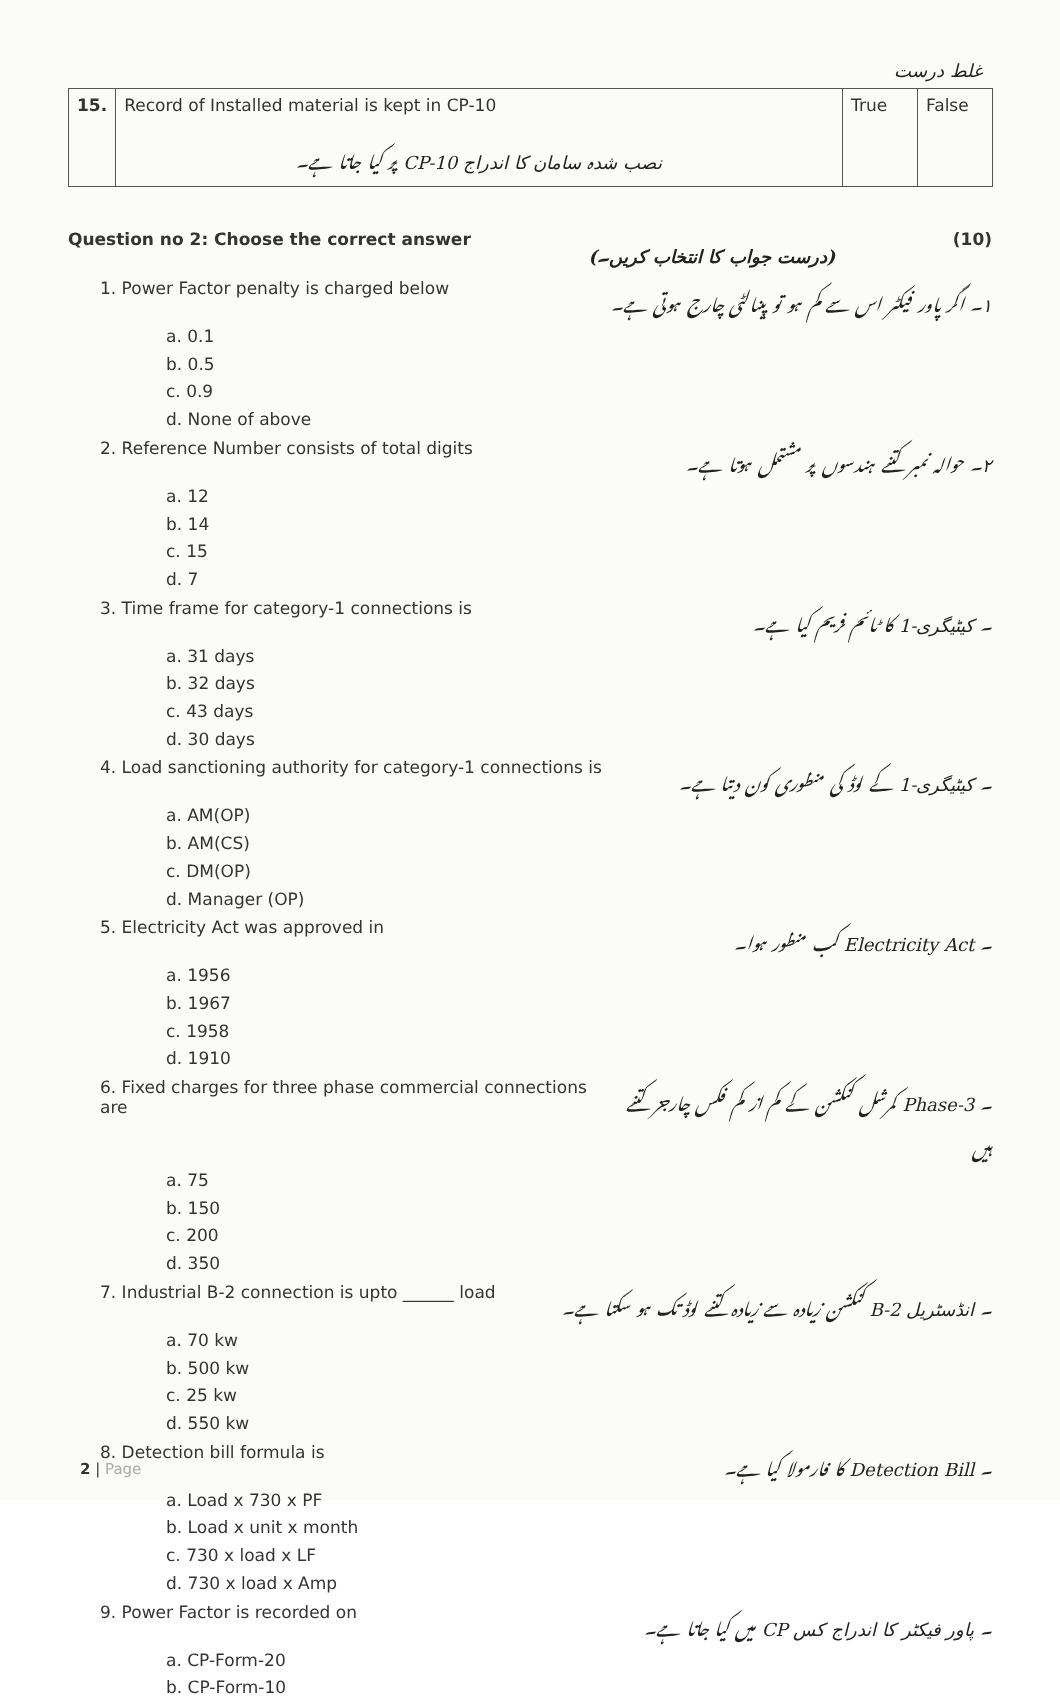غلط درست
| 15. | Record of Installed material is kept in CP-10 نصب شدہ سامان کا اندراج CP-10 پر کیا جاتا ہے۔ | True | False |
Question no 2: Choose the correct answer (درست جواب کا انتخاب کریں۔) (10)
1. Power Factor penalty is charged below ۱۔ اگر پاور فیکٹر اس سے کم ہو تو پینالٹی چارج ہوتی ہے۔
a. 0.1
b. 0.5
c. 0.9
d. None of above
2. Reference Number consists of total digits ۲۔ حوالہ نمبر کتنے ہندسوں پر مشتمل ہوتا ہے۔
a. 12
b. 14
c. 15
d. 7
3. Time frame for category-1 connections is ۔ کیٹیگری-1 کا ٹائم فریم کیا ہے۔
a. 31 days
b. 32 days
c. 43 days
d. 30 days
4. Load sanctioning authority for category-1 connections is ۔ کیٹیگری-1 کے لوڈ کی منظوری کون دیتا ہے۔
a. AM(OP)
b. AM(CS)
c. DM(OP)
d. Manager (OP)
5. Electricity Act was approved in ۔ Electricity Act کب منظور ہوا۔
a. 1956
b. 1967
c. 1958
d. 1910
6. Fixed charges for three phase commercial connections are ۔ 3-Phase کمرشل کنکشن کے کم از کم فکس چارجز کتنے ہیں
a. 75
b. 150
c. 200
d. 350
7. Industrial B-2 connection is upto ______ load ۔ انڈسٹریل B-2 کنکشن زیادہ سے زیادہ کتنے لوڈ تک ہو سکتا ہے۔
a. 70 kw
b. 500 kw
c. 25 kw
d. 550 kw
8. Detection bill formula is ۔ Detection Bill کا فارمولا کیا ہے۔
a. Load x 730 x PF
b. Load x unit x month
c. 730 x load x LF
d. 730 x load x Amp
9. Power Factor is recorded on ۔ پاور فیکٹر کا اندراج کس CP میں کیا جاتا ہے۔
a. CP-Form-20
b. CP-Form-10
2 | Page